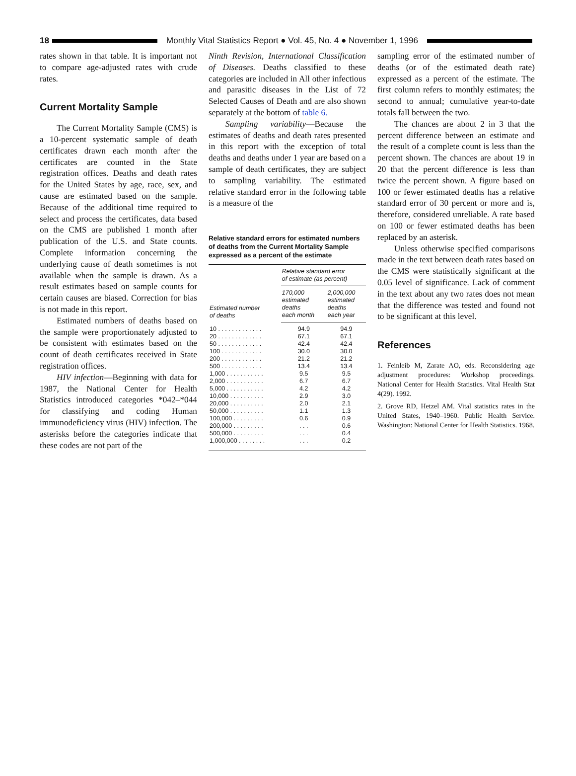18
Monthly Vital Statistics Report ● Vol. 45, No. 4 ● November 1, 1996
rates shown in that table. It is important not to compare age-adjusted rates with crude rates.
Current Mortality Sample
The Current Mortality Sample (CMS) is a 10-percent systematic sample of death certificates drawn each month after the certificates are counted in the State registration offices. Deaths and death rates for the United States by age, race, sex, and cause are estimated based on the sample. Because of the additional time required to select and process the certificates, data based on the CMS are published 1 month after publication of the U.S. and State counts. Complete information concerning the underlying cause of death sometimes is not available when the sample is drawn. As a result estimates based on sample counts for certain causes are biased. Correction for bias is not made in this report.
Estimated numbers of deaths based on the sample were proportionately adjusted to be consistent with estimates based on the count of death certificates received in State registration offices.
HIV infection—Beginning with data for 1987, the National Center for Health Statistics introduced categories *042–*044 for classifying and coding Human immunodeficiency virus (HIV) infection. The asterisks before the categories indicate that these codes are not part of the
Ninth Revision, International Classification of Diseases. Deaths classified to these categories are included in All other infectious and parasitic diseases in the List of 72 Selected Causes of Death and are also shown separately at the bottom of table 6.
Sampling variability—Because the estimates of deaths and death rates presented in this report with the exception of total deaths and deaths under 1 year are based on a sample of death certificates, they are subject to sampling variability. The estimated relative standard error in the following table is a measure of the
Relative standard errors for estimated numbers of deaths from the Current Mortality Sample expressed as a percent of the estimate
| Estimated number of deaths | Relative standard error of estimate (as percent) | |
| --- | --- | --- |
| | 170,000 estimated deaths each month | 2,000,000 estimated deaths each year |
| 10 . . . . . . . . . . . . . | 94.9 | 94.9 |
| 20 . . . . . . . . . . . . . | 67.1 | 67.1 |
| 50 . . . . . . . . . . . . . | 42.4 | 42.4 |
| 100 . . . . . . . . . . . . | 30.0 | 30.0 |
| 200 . . . . . . . . . . . . | 21.2 | 21.2 |
| 500 . . . . . . . . . . . . | 13.4 | 13.4 |
| 1,000 . . . . . . . . . . . | 9.5 | 9.5 |
| 2,000 . . . . . . . . . . . | 6.7 | 6.7 |
| 5,000 . . . . . . . . . . . | 4.2 | 4.2 |
| 10,000 . . . . . . . . . . | 2.9 | 3.0 |
| 20,000 . . . . . . . . . . | 2.0 | 2.1 |
| 50,000 . . . . . . . . . . | 1.1 | 1.3 |
| 100,000 . . . . . . . . . | 0.6 | 0.9 |
| 200,000 . . . . . . . . . | . . . | 0.6 |
| 500,000 . . . . . . . . . | . . . | 0.4 |
| 1,000,000 . . . . . . . . | . . . | 0.2 |
sampling error of the estimated number of deaths (or of the estimated death rate) expressed as a percent of the estimate. The first column refers to monthly estimates; the second to annual; cumulative year-to-date totals fall between the two.
The chances are about 2 in 3 that the percent difference between an estimate and the result of a complete count is less than the percent shown. The chances are about 19 in 20 that the percent difference is less than twice the percent shown. A figure based on 100 or fewer estimated deaths has a relative standard error of 30 percent or more and is, therefore, considered unreliable. A rate based on 100 or fewer estimated deaths has been replaced by an asterisk.
Unless otherwise specified comparisons made in the text between death rates based on the CMS were statistically significant at the 0.05 level of significance. Lack of comment in the text about any two rates does not mean that the difference was tested and found not to be significant at this level.
References
1. Feinleib M, Zarate AO, eds. Reconsidering age adjustment procedures: Workshop proceedings. National Center for Health Statistics. Vital Health Stat 4(29). 1992.
2. Grove RD, Hetzel AM. Vital statistics rates in the United States, 1940–1960. Public Health Service. Washington: National Center for Health Statistics. 1968.